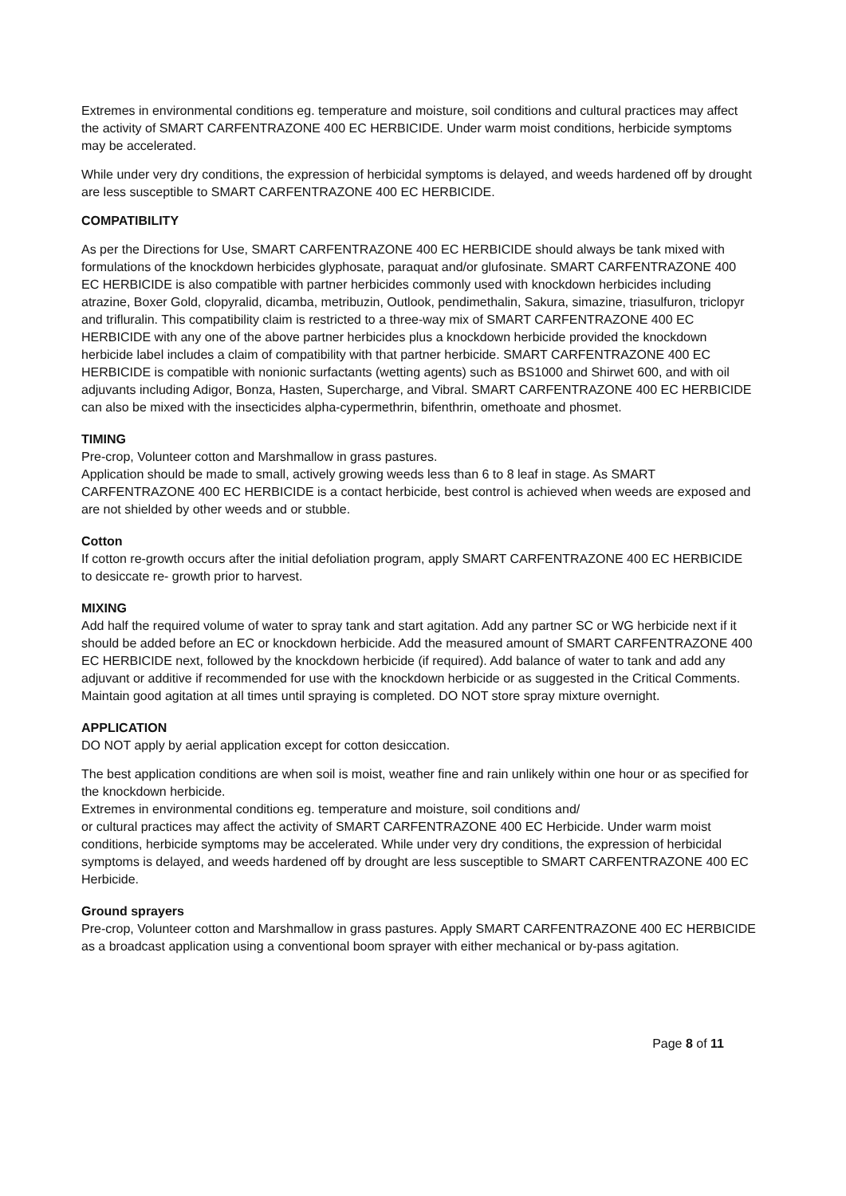Extremes in environmental conditions eg. temperature and moisture, soil conditions and cultural practices may affect the activity of SMART CARFENTRAZONE 400 EC HERBICIDE. Under warm moist conditions, herbicide symptoms may be accelerated.
While under very dry conditions, the expression of herbicidal symptoms is delayed, and weeds hardened off by drought are less susceptible to SMART CARFENTRAZONE 400 EC HERBICIDE.
COMPATIBILITY
As per the Directions for Use, SMART CARFENTRAZONE 400 EC HERBICIDE should always be tank mixed with formulations of the knockdown herbicides glyphosate, paraquat and/or glufosinate. SMART CARFENTRAZONE 400 EC HERBICIDE is also compatible with partner herbicides commonly used with knockdown herbicides including atrazine, Boxer Gold, clopyralid, dicamba, metribuzin, Outlook, pendimethalin, Sakura, simazine, triasulfuron, triclopyr and trifluralin. This compatibility claim is restricted to a three-way mix of SMART CARFENTRAZONE 400 EC HERBICIDE with any one of the above partner herbicides plus a knockdown herbicide provided the knockdown herbicide label includes a claim of compatibility with that partner herbicide. SMART CARFENTRAZONE 400 EC HERBICIDE is compatible with nonionic surfactants (wetting agents) such as BS1000 and Shirwet 600, and with oil adjuvants including Adigor, Bonza, Hasten, Supercharge, and Vibral. SMART CARFENTRAZONE 400 EC HERBICIDE can also be mixed with the insecticides alpha-cypermethrin, bifenthrin, omethoate and phosmet.
TIMING
Pre-crop, Volunteer cotton and Marshmallow in grass pastures.
Application should be made to small, actively growing weeds less than 6 to 8 leaf in stage. As SMART CARFENTRAZONE 400 EC HERBICIDE is a contact herbicide, best control is achieved when weeds are exposed and are not shielded by other weeds and or stubble.
Cotton
If cotton re-growth occurs after the initial defoliation program, apply SMART CARFENTRAZONE 400 EC HERBICIDE to desiccate re- growth prior to harvest.
MIXING
Add half the required volume of water to spray tank and start agitation. Add any partner SC or WG herbicide next if it should be added before an EC or knockdown herbicide. Add the measured amount of SMART CARFENTRAZONE 400 EC HERBICIDE next, followed by the knockdown herbicide (if required). Add balance of water to tank and add any adjuvant or additive if recommended for use with the knockdown herbicide or as suggested in the Critical Comments. Maintain good agitation at all times until spraying is completed. DO NOT store spray mixture overnight.
APPLICATION
DO NOT apply by aerial application except for cotton desiccation.
The best application conditions are when soil is moist, weather fine and rain unlikely within one hour or as specified for the knockdown herbicide.
Extremes in environmental conditions eg. temperature and moisture, soil conditions and/
or cultural practices may affect the activity of SMART CARFENTRAZONE 400 EC Herbicide. Under warm moist conditions, herbicide symptoms may be accelerated. While under very dry conditions, the expression of herbicidal symptoms is delayed, and weeds hardened off by drought are less susceptible to SMART CARFENTRAZONE 400 EC Herbicide.
Ground sprayers
Pre-crop, Volunteer cotton and Marshmallow in grass pastures. Apply SMART CARFENTRAZONE 400 EC HERBICIDE as a broadcast application using a conventional boom sprayer with either mechanical or by-pass agitation.
Page 8 of 11